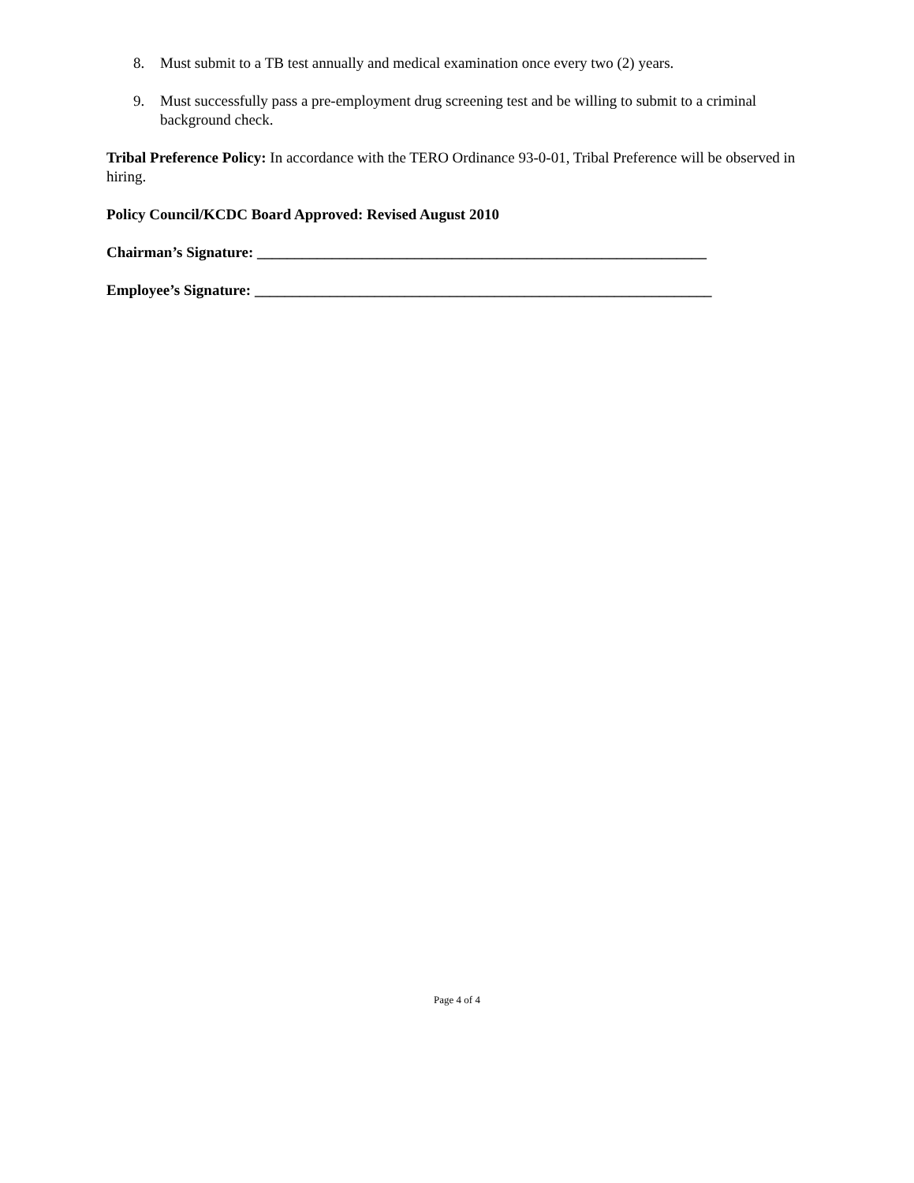8. Must submit to a TB test annually and medical examination once every two (2) years.
9. Must successfully pass a pre-employment drug screening test and be willing to submit to a criminal background check.
Tribal Preference Policy: In accordance with the TERO Ordinance 93-0-01, Tribal Preference will be observed in hiring.
Policy Council/KCDC Board Approved: Revised August 2010
Chairman’s Signature: ____________________________________________________________
Employee’s Signature: _____________________________________________________________
Page 4 of 4